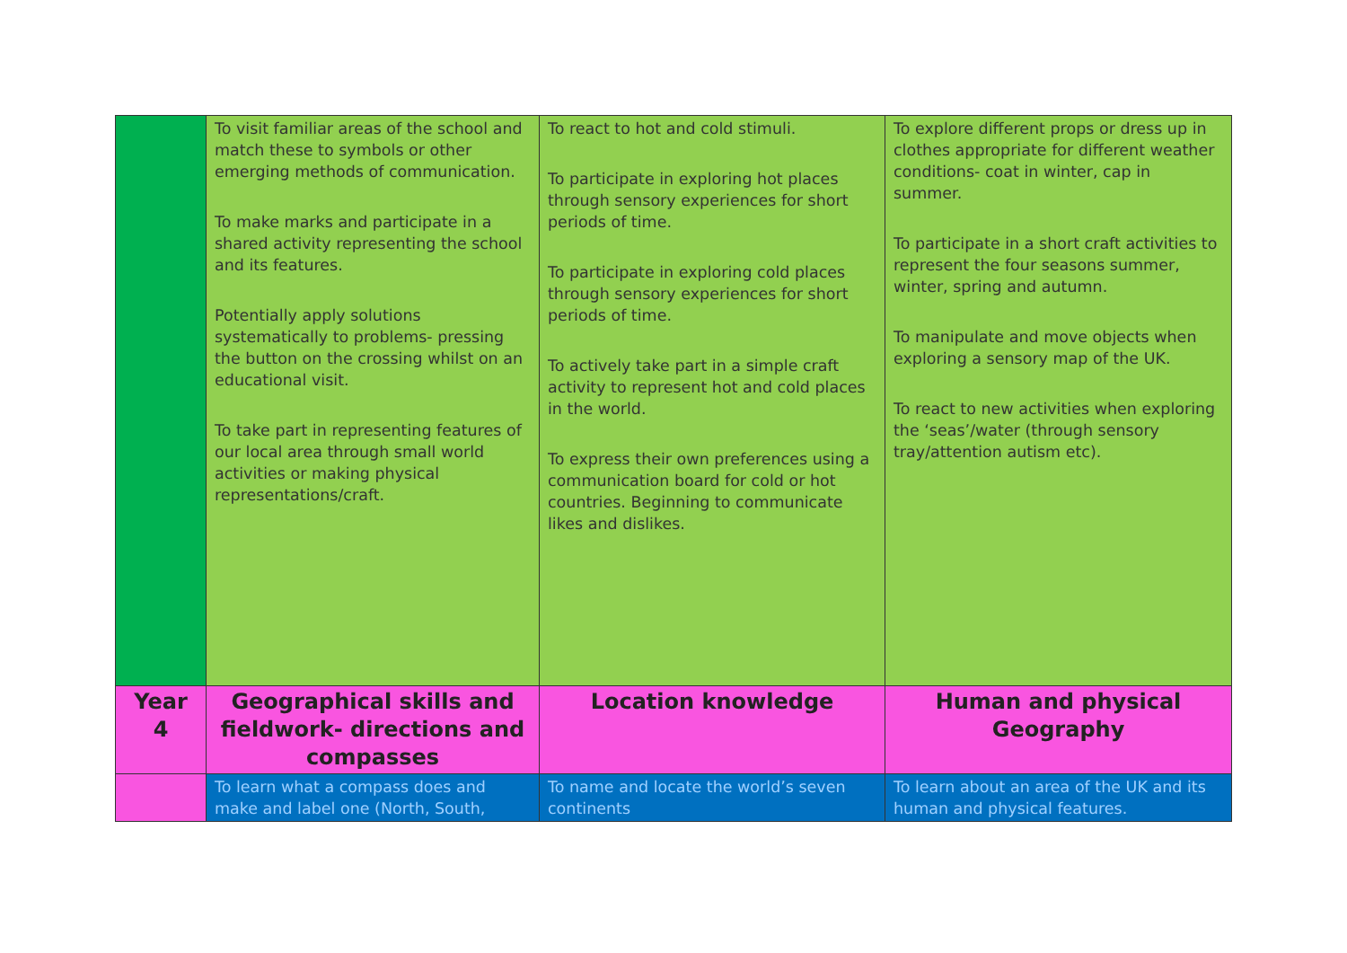| | To visit familiar areas of the school and match these to symbols or other emerging methods of communication. To make marks and participate in a shared activity representing the school and its features. Potentially apply solutions systematically to problems- pressing the button on the crossing whilst on an educational visit. To take part in representing features of our local area through small world activities or making physical representations/craft. | To react to hot and cold stimuli. To participate in exploring hot places through sensory experiences for short periods of time. To participate in exploring cold places through sensory experiences for short periods of time. To actively take part in a simple craft activity to represent hot and cold places in the world. To express their own preferences using a communication board for cold or hot countries. Beginning to communicate likes and dislikes. | To explore different props or dress up in clothes appropriate for different weather conditions- coat in winter, cap in summer. To participate in a short craft activities to represent the four seasons summer, winter, spring and autumn. To manipulate and move objects when exploring a sensory map of the UK. To react to new activities when exploring the ‘seas’/water (through sensory tray/attention autism etc). |
| Year 4 | Geographical skills and fieldwork- directions and compasses | Location knowledge | Human and physical Geography |
| | To learn what a compass does and make and label one (North, South, | To name and locate the world’s seven continents | To learn about an area of the UK and its human and physical features. |